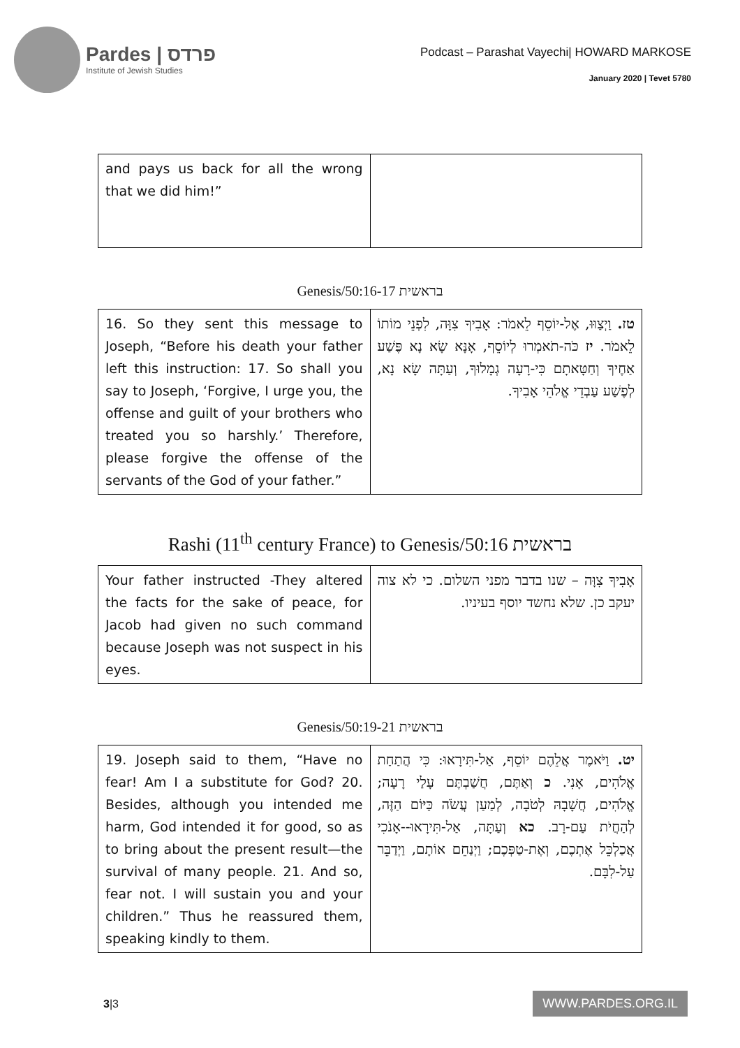Pardes | פרדס
Institute of Jewish Studies
Podcast – Parashat Vayechi| HOWARD MARKOSE
January 2020 | Tevet 5780
| and pays us back for all the wrong that we did him!” | |
Genesis/בראשית 50:16-17
| 16. So they sent this message to Joseph, “Before his death your father left this instruction: 17. So shall you say to Joseph, ‘Forgive, I urge you, the offense and guilt of your brothers who treated you so harshly.’ Therefore, please forgive the offense of the servants of the God of your father.” | טז. וַיְצַוּוּ, אֶל-יוֹסֵף לֵאמֹר: אָבִיךָ צִוָּה, לִפְנֵי מוֹתוֹ לֵאמֹר. יז כֹּה-תֹאמְרוּ לְיוֹסֵף, אָנָּא שָׂא נָא פֶּשַׁע אַחֶיךָ וְחַטָּאתָם כִּי-רָעָה גְמָלוּךָ, וְעַתָּה שָׂא נָא, לְפֶשַׁע עַבְדֵי אֱלֹהֵי אָבִיךָ. |
Rashi (11<sup>th</sup> century France) to Genesis/בראשית 50:16
| Your father instructed -They altered the facts for the sake of peace, for Jacob had given no such command because Joseph was not suspect in his eyes. | אָבִיךָ צִוָּה – שנו בדבר מפני השלום. כי לא צוה יעקב כן. שלא נחשד יוסף בעיניו. |
Genesis/בראשית 50:19-21
| 19. Joseph said to them, “Have no fear! Am I a substitute for God? 20. Besides, although you intended me harm, God intended it for good, so as to bring about the present result—the survival of many people. 21. And so, fear not. I will sustain you and your children.” Thus he reassured them, speaking kindly to them. | יט. וַיֹּאמֶר אֲלֵהֶם יוֹסֵף, אַל-תִּירָאוּ: כִּי הֲתַחַת אֱלֹהִים, אָנִי. כ וְאַתֶּם, חֲשַׁבְתֶּם עָלַי רָעָה; אֱלֹהִים, חֲשָׁבָהּ לְטֹבָה, לְמַעַן עֲשֹׂה כַּיּוֹם הַזֶּה, לְהַחֲיֹת עַם-רָב. כא וְעַתָּה, אַל-תִּירָאוּ--אָנֹכִי אֲכַלְכֵּל אֶתְכֶם, וְאֶת-טַפְּכֶם; וַיְנַחֵם אוֹתָם, וַיְדַבֵּר עַל-לִבָּם. |
3|3
WWW.PARDES.ORG.IL